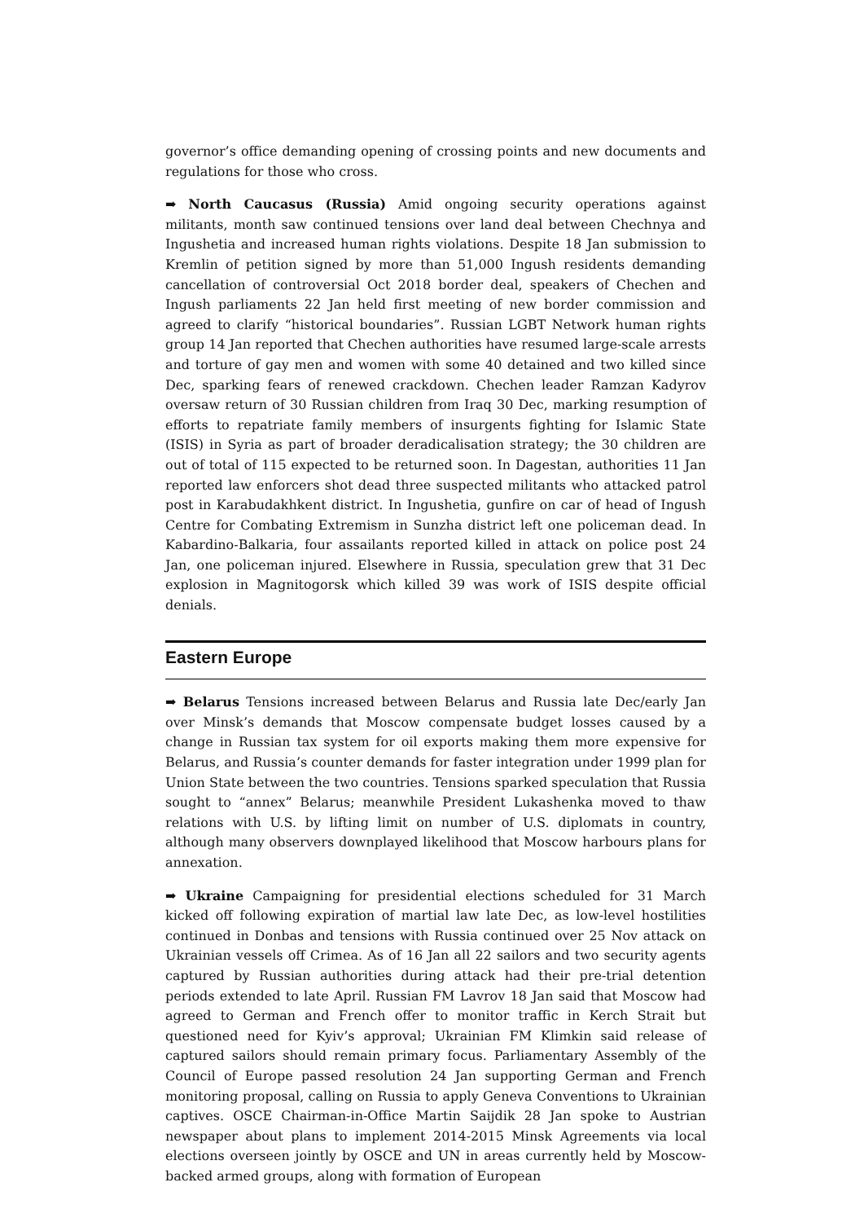governor’s office demanding opening of crossing points and new documents and regulations for those who cross.
➡ North Caucasus (Russia) Amid ongoing security operations against militants, month saw continued tensions over land deal between Chechnya and Ingushetia and increased human rights violations. Despite 18 Jan submission to Kremlin of petition signed by more than 51,000 Ingush residents demanding cancellation of controversial Oct 2018 border deal, speakers of Chechen and Ingush parliaments 22 Jan held first meeting of new border commission and agreed to clarify “historical boundaries”. Russian LGBT Network human rights group 14 Jan reported that Chechen authorities have resumed large-scale arrests and torture of gay men and women with some 40 detained and two killed since Dec, sparking fears of renewed crackdown. Chechen leader Ramzan Kadyrov oversaw return of 30 Russian children from Iraq 30 Dec, marking resumption of efforts to repatriate family members of insurgents fighting for Islamic State (ISIS) in Syria as part of broader deradicalisation strategy; the 30 children are out of total of 115 expected to be returned soon. In Dagestan, authorities 11 Jan reported law enforcers shot dead three suspected militants who attacked patrol post in Karabudakhkent district. In Ingushetia, gunfire on car of head of Ingush Centre for Combating Extremism in Sunzha district left one policeman dead. In Kabardino-Balkaria, four assailants reported killed in attack on police post 24 Jan, one policeman injured. Elsewhere in Russia, speculation grew that 31 Dec explosion in Magnitogorsk which killed 39 was work of ISIS despite official denials.
Eastern Europe
➡ Belarus Tensions increased between Belarus and Russia late Dec/early Jan over Minsk’s demands that Moscow compensate budget losses caused by a change in Russian tax system for oil exports making them more expensive for Belarus, and Russia’s counter demands for faster integration under 1999 plan for Union State between the two countries. Tensions sparked speculation that Russia sought to “annex” Belarus; meanwhile President Lukashenka moved to thaw relations with U.S. by lifting limit on number of U.S. diplomats in country, although many observers downplayed likelihood that Moscow harbours plans for annexation.
➡ Ukraine Campaigning for presidential elections scheduled for 31 March kicked off following expiration of martial law late Dec, as low-level hostilities continued in Donbas and tensions with Russia continued over 25 Nov attack on Ukrainian vessels off Crimea. As of 16 Jan all 22 sailors and two security agents captured by Russian authorities during attack had their pre-trial detention periods extended to late April. Russian FM Lavrov 18 Jan said that Moscow had agreed to German and French offer to monitor traffic in Kerch Strait but questioned need for Kyiv’s approval; Ukrainian FM Klimkin said release of captured sailors should remain primary focus. Parliamentary Assembly of the Council of Europe passed resolution 24 Jan supporting German and French monitoring proposal, calling on Russia to apply Geneva Conventions to Ukrainian captives. OSCE Chairman-in-Office Martin Saijdik 28 Jan spoke to Austrian newspaper about plans to implement 2014-2015 Minsk Agreements via local elections overseen jointly by OSCE and UN in areas currently held by Moscow-backed armed groups, along with formation of European